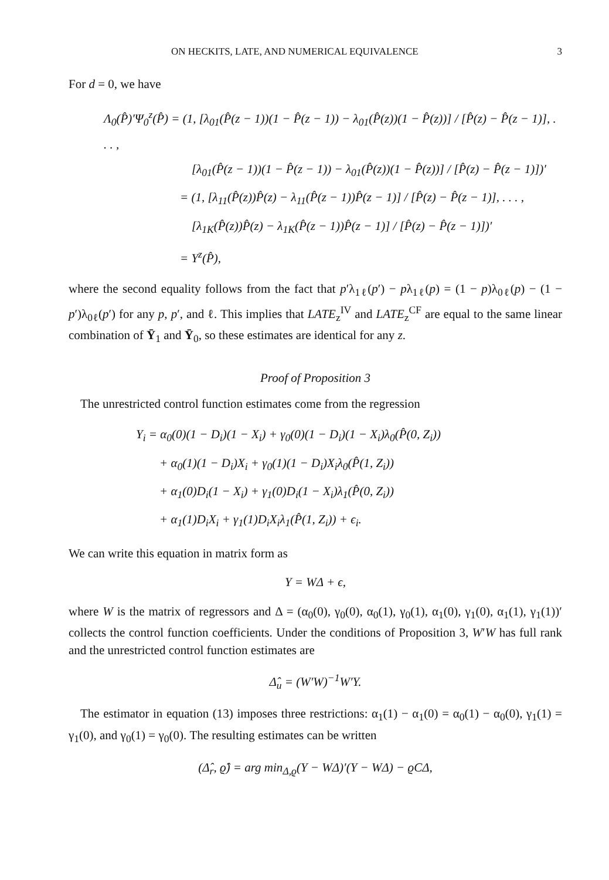ON HECKITS, LATE, AND NUMERICAL EQUIVALENCE 3
For d = 0, we have
Λ<sub>0</sub>(P̂)′Ψ<sub>0</sub><sup>z</sup>(P̂) = (1, [λ<sub>01</sub>(P̂(z − 1))(1 − P̂(z − 1)) − λ<sub>01</sub>(P̂(z))(1 − P̂(z))] / [P̂(z) − P̂(z − 1)], . . . ,
[λ<sub>01</sub>(P̂(z − 1))(1 − P̂(z − 1)) − λ<sub>01</sub>(P̂(z))(1 − P̂(z))] / [P̂(z) − P̂(z − 1)])′
= (1, [λ<sub>11</sub>(P̂(z))P̂(z) − λ<sub>11</sub>(P̂(z − 1))P̂(z − 1)] / [P̂(z) − P̂(z − 1)], . . . ,
[λ<sub>1K</sub>(P̂(z))P̂(z) − λ<sub>1K</sub>(P̂(z − 1))P̂(z − 1)] / [P̂(z) − P̂(z − 1)])′
= Υ<sup>z</sup>(P̂),
where the second equality follows from the fact that p′λ<sub>1ℓ</sub>(p′) − pλ<sub>1ℓ</sub>(p) = (1 − p)λ<sub>0ℓ</sub>(p) − (1 − p′)λ<sub>0ℓ</sub>(p′) for any p, p′, and ℓ. This implies that LATE<sub>z</sub><sup>IV</sup> and LATE<sub>z</sub><sup>CF</sup> are equal to the same linear combination of Ȳ<sub>1</sub> and Ȳ<sub>0</sub>, so these estimates are identical for any z.
Proof of Proposition 3
The unrestricted control function estimates come from the regression
Y<sub>i</sub> = α<sub>0</sub>(0)(1 − D<sub>i</sub>)(1 − X<sub>i</sub>) + γ<sub>0</sub>(0)(1 − D<sub>i</sub>)(1 − X<sub>i</sub>)λ<sub>0</sub>(P̂(0, Z<sub>i</sub>))
+ α<sub>0</sub>(1)(1 − D<sub>i</sub>)X<sub>i</sub> + γ<sub>0</sub>(1)(1 − D<sub>i</sub>)X<sub>i</sub>λ<sub>0</sub>(P̂(1, Z<sub>i</sub>))
+ α<sub>1</sub>(0)D<sub>i</sub>(1 − X<sub>i</sub>) + γ<sub>1</sub>(0)D<sub>i</sub>(1 − X<sub>i</sub>)λ<sub>1</sub>(P̂(0, Z<sub>i</sub>))
+ α<sub>1</sub>(1)D<sub>i</sub>X<sub>i</sub> + γ<sub>1</sub>(1)D<sub>i</sub>X<sub>i</sub>λ<sub>1</sub>(P̂(1, Z<sub>i</sub>)) + ϵ<sub>i</sub>.
We can write this equation in matrix form as
Y = WΔ + ϵ,
where W is the matrix of regressors and Δ = (α<sub>0</sub>(0), γ<sub>0</sub>(0), α<sub>0</sub>(1), γ<sub>0</sub>(1), α<sub>1</sub>(0), γ<sub>1</sub>(0), α<sub>1</sub>(1), γ<sub>1</sub>(1))′ collects the control function coefficients. Under the conditions of Proposition 3, W′W has full rank and the unrestricted control function estimates are
Δ̂<sub>u</sub> = (W′W)<sup>−1</sup>W′Y.
The estimator in equation (13) imposes three restrictions: α<sub>1</sub>(1) − α<sub>1</sub>(0) = α<sub>0</sub>(1) − α<sub>0</sub>(0), γ<sub>1</sub>(1) = γ<sub>1</sub>(0), and γ<sub>0</sub>(1) = γ<sub>0</sub>(0). The resulting estimates can be written
(Δ̂<sub>r</sub>, ϱ̂) = arg min<sub>Δ,ϱ</sub>(Y − WΔ)′(Y − WΔ) − ϱCΔ,